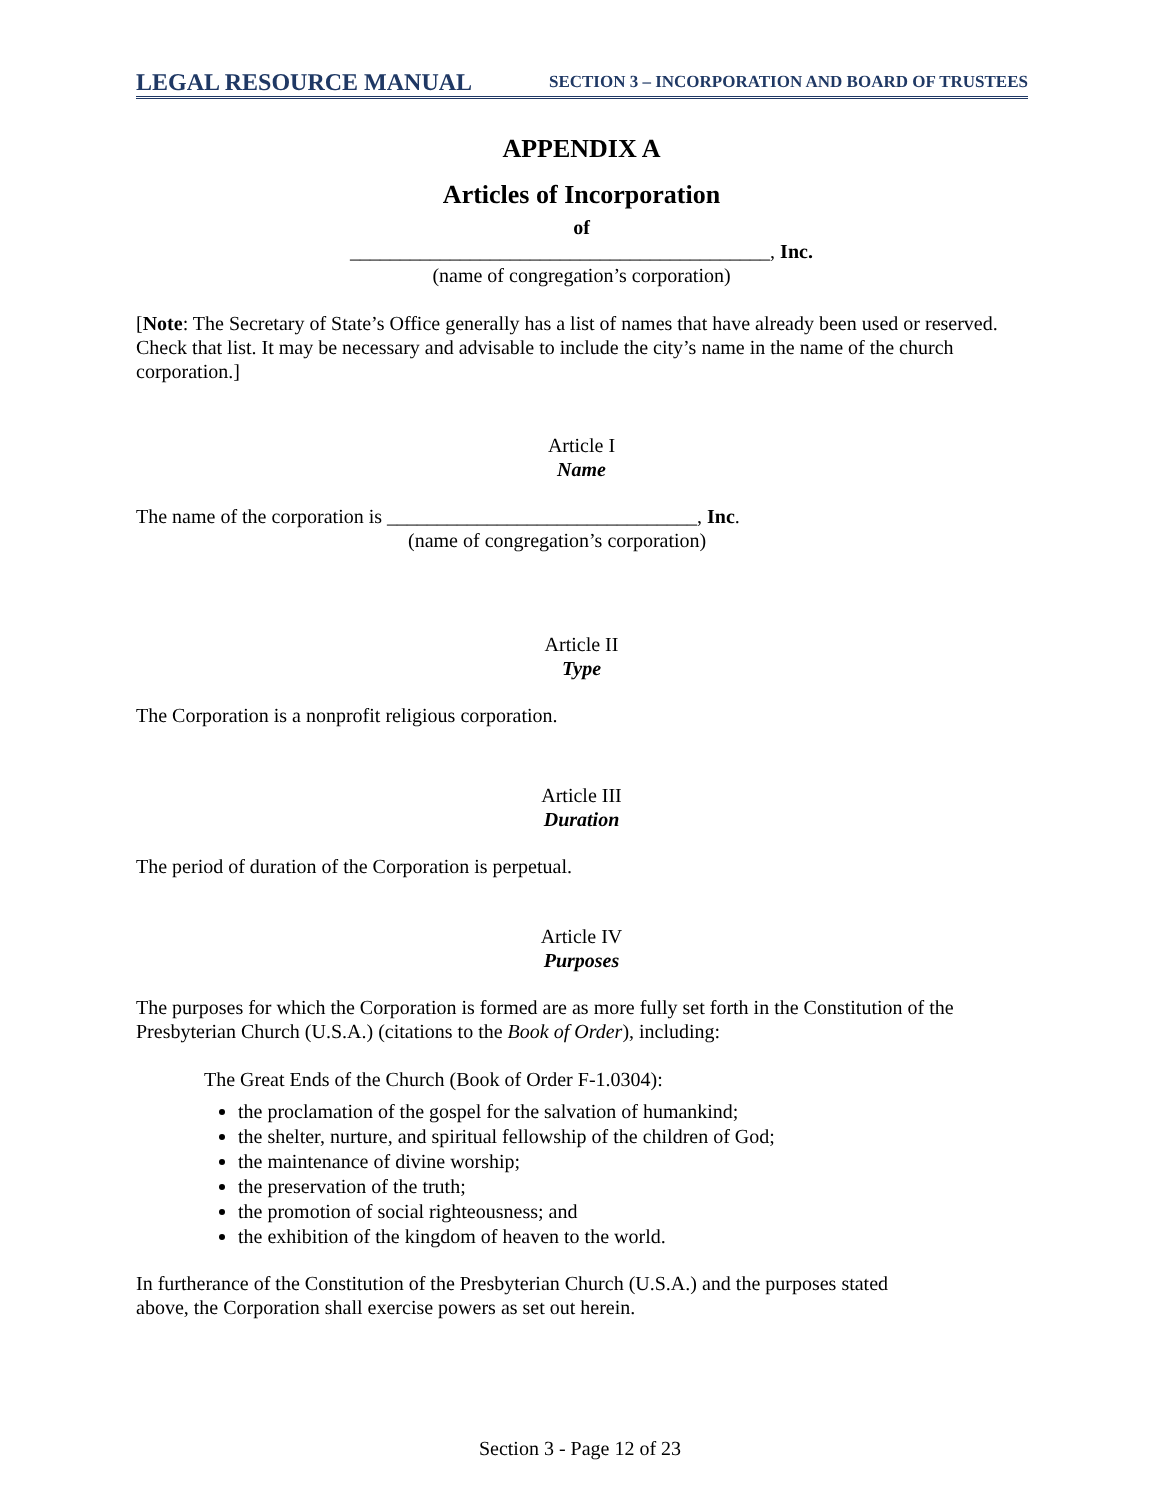LEGAL RESOURCE MANUAL SECTION 3 – INCORPORATION AND BOARD OF TRUSTEES
APPENDIX A
Articles of Incorporation
of
__________________________________________, Inc.
(name of congregation’s corporation)
[Note: The Secretary of State’s Office generally has a list of names that have already been used or reserved. Check that list. It may be necessary and advisable to include the city’s name in the name of the church corporation.]
Article I
Name
The name of the corporation is _______________________________, Inc.
(name of congregation’s corporation)
Article II
Type
The Corporation is a nonprofit religious corporation.
Article III
Duration
The period of duration of the Corporation is perpetual.
Article IV
Purposes
The purposes for which the Corporation is formed are as more fully set forth in the Constitution of the Presbyterian Church (U.S.A.) (citations to the Book of Order), including:
The Great Ends of the Church (Book of Order F-1.0304):
the proclamation of the gospel for the salvation of humankind;
the shelter, nurture, and spiritual fellowship of the children of God;
the maintenance of divine worship;
the preservation of the truth;
the promotion of social righteousness; and
the exhibition of the kingdom of heaven to the world.
In furtherance of the Constitution of the Presbyterian Church (U.S.A.) and the purposes stated
above, the Corporation shall exercise powers as set out herein.
Section 3 - Page 12 of 23